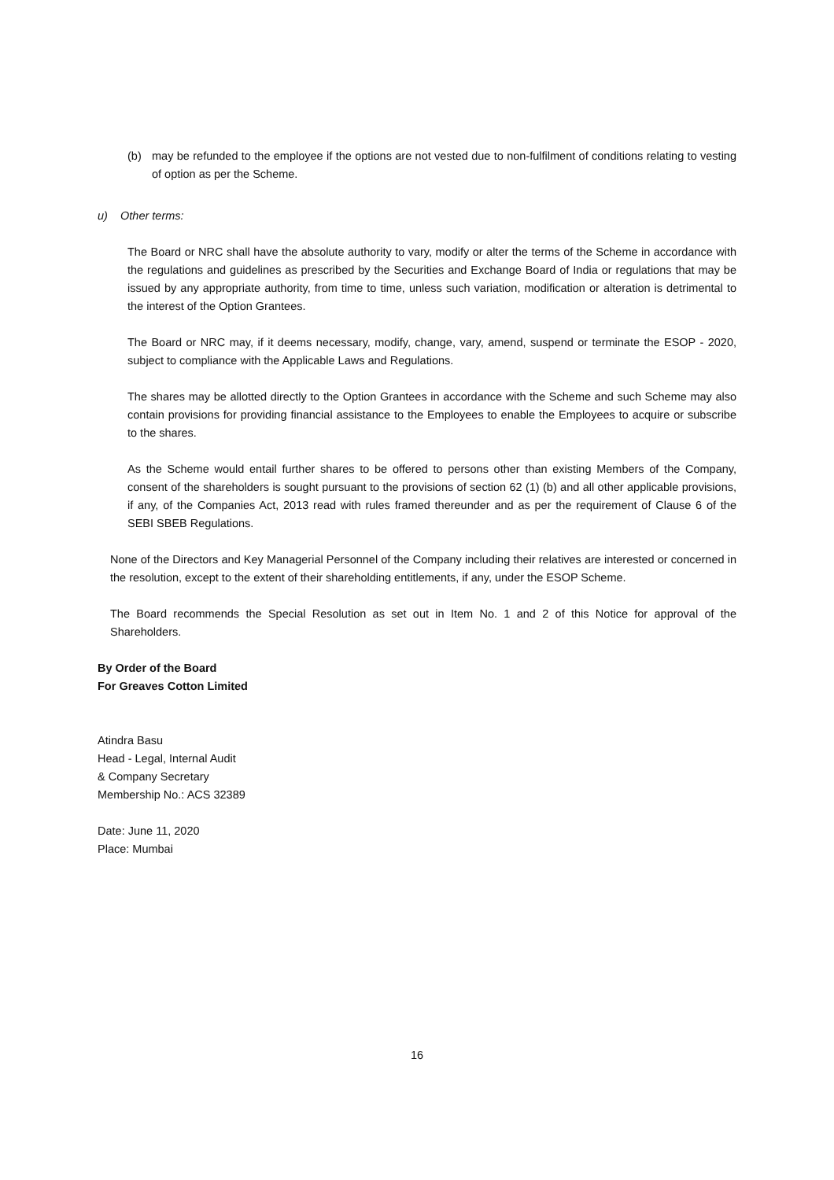(b) may be refunded to the employee if the options are not vested due to non-fulfilment of conditions relating to vesting of option as per the Scheme.
u) Other terms:
The Board or NRC shall have the absolute authority to vary, modify or alter the terms of the Scheme in accordance with the regulations and guidelines as prescribed by the Securities and Exchange Board of India or regulations that may be issued by any appropriate authority, from time to time, unless such variation, modification or alteration is detrimental to the interest of the Option Grantees.
The Board or NRC may, if it deems necessary, modify, change, vary, amend, suspend or terminate the ESOP - 2020, subject to compliance with the Applicable Laws and Regulations.
The shares may be allotted directly to the Option Grantees in accordance with the Scheme and such Scheme may also contain provisions for providing financial assistance to the Employees to enable the Employees to acquire or subscribe to the shares.
As the Scheme would entail further shares to be offered to persons other than existing Members of the Company, consent of the shareholders is sought pursuant to the provisions of section 62 (1) (b) and all other applicable provisions, if any, of the Companies Act, 2013 read with rules framed thereunder and as per the requirement of Clause 6 of the SEBI SBEB Regulations.
None of the Directors and Key Managerial Personnel of the Company including their relatives are interested or concerned in the resolution, except to the extent of their shareholding entitlements, if any, under the ESOP Scheme.
The Board recommends the Special Resolution as set out in Item No. 1 and 2 of this Notice for approval of the Shareholders.
By Order of the Board
For Greaves Cotton Limited
Atindra Basu
Head - Legal, Internal Audit
& Company Secretary
Membership No.: ACS 32389
Date: June 11, 2020
Place: Mumbai
16